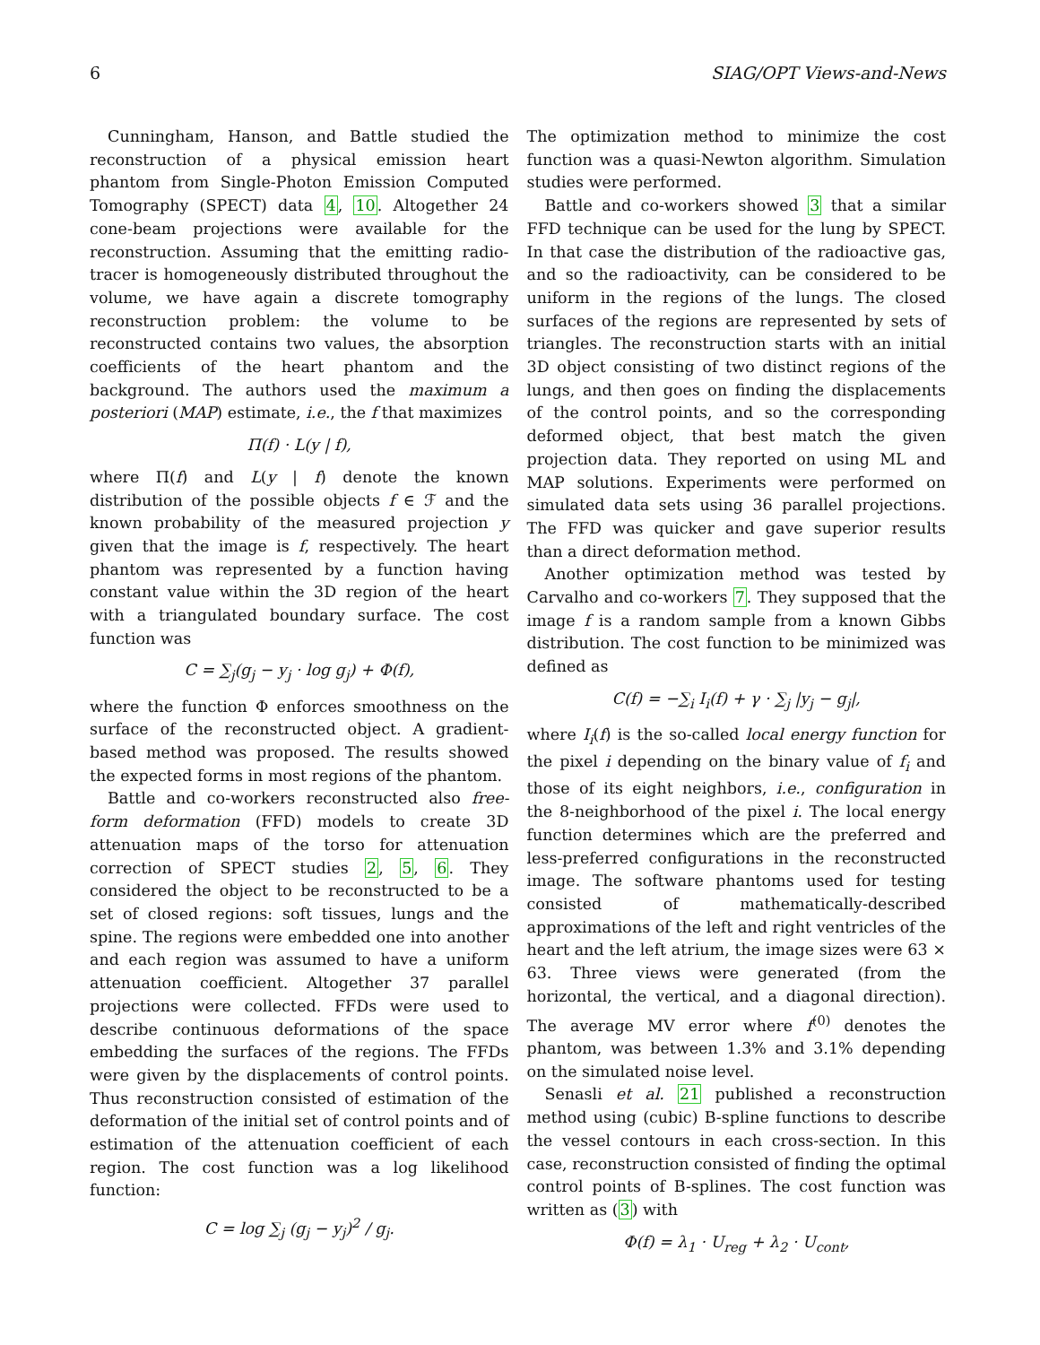6 SIAG/OPT Views-and-News
Cunningham, Hanson, and Battle studied the reconstruction of a physical emission heart phantom from Single-Photon Emission Computed Tomography (SPECT) data 4, 10. Altogether 24 cone-beam projections were available for the reconstruction. Assuming that the emitting radio-tracer is homogeneously distributed throughout the volume, we have again a discrete tomography reconstruction problem: the volume to be reconstructed contains two values, the absorption coefficients of the heart phantom and the background. The authors used the maximum a posteriori (MAP) estimate, i.e., the f that maximizes
Π(f) · L(y | f),
where Π(f) and L(y | f) denote the known distribution of the possible objects f ∈ ℱ and the known probability of the measured projection y given that the image is f, respectively. The heart phantom was represented by a function having constant value within the 3D region of the heart with a triangulated boundary surface. The cost function was
C = ∑<sub>j</sub>(g<sub>j</sub> − y<sub>j</sub> · log g<sub>j</sub>) + Φ(f),
where the function Φ enforces smoothness on the surface of the reconstructed object. A gradient-based method was proposed. The results showed the expected forms in most regions of the phantom.
Battle and co-workers reconstructed also free-form deformation (FFD) models to create 3D attenuation maps of the torso for attenuation correction of SPECT studies 2, 5, 6. They considered the object to be reconstructed to be a set of closed regions: soft tissues, lungs and the spine. The regions were embedded one into another and each region was assumed to have a uniform attenuation coefficient. Altogether 37 parallel projections were collected. FFDs were used to describe continuous deformations of the space embedding the surfaces of the regions. The FFDs were given by the displacements of control points. Thus reconstruction consisted of estimation of the deformation of the initial set of control points and of estimation of the attenuation coefficient of each region. The cost function was a log likelihood function:
C = log ∑<sub>j</sub> (g<sub>j</sub> − y<sub>j</sub>)<sup>2</sup> / g<sub>j</sub>.
The optimization method to minimize the cost function was a quasi-Newton algorithm. Simulation studies were performed.
Battle and co-workers showed 3 that a similar FFD technique can be used for the lung by SPECT. In that case the distribution of the radioactive gas, and so the radioactivity, can be considered to be uniform in the regions of the lungs. The closed surfaces of the regions are represented by sets of triangles. The reconstruction starts with an initial 3D object consisting of two distinct regions of the lungs, and then goes on finding the displacements of the control points, and so the corresponding deformed object, that best match the given projection data. They reported on using ML and MAP solutions. Experiments were performed on simulated data sets using 36 parallel projections. The FFD was quicker and gave superior results than a direct deformation method.
Another optimization method was tested by Carvalho and co-workers 7. They supposed that the image f is a random sample from a known Gibbs distribution. The cost function to be minimized was defined as
C(f) = −∑<sub>i</sub> I<sub>i</sub>(f) + γ · ∑<sub>j</sub> |y<sub>j</sub> − g<sub>j</sub>|,
where I<sub>i</sub>(f) is the so-called local energy function for the pixel i depending on the binary value of f<sub>i</sub> and those of its eight neighbors, i.e., configuration in the 8-neighborhood of the pixel i. The local energy function determines which are the preferred and less-preferred configurations in the reconstructed image. The software phantoms used for testing consisted of mathematically-described approximations of the left and right ventricles of the heart and the left atrium, the image sizes were 63 × 63. Three views were generated (from the horizontal, the vertical, and a diagonal direction). The average MV error where f<sup>(0)</sup> denotes the phantom, was between 1.3% and 3.1% depending on the simulated noise level.
Senasli et al. 21 published a reconstruction method using (cubic) B-spline functions to describe the vessel contours in each cross-section. In this case, reconstruction consisted of finding the optimal control points of B-splines. The cost function was written as (3) with
Φ(f) = λ<sub>1</sub> · U<sub>reg</sub> + λ<sub>2</sub> · U<sub>cont</sub>,